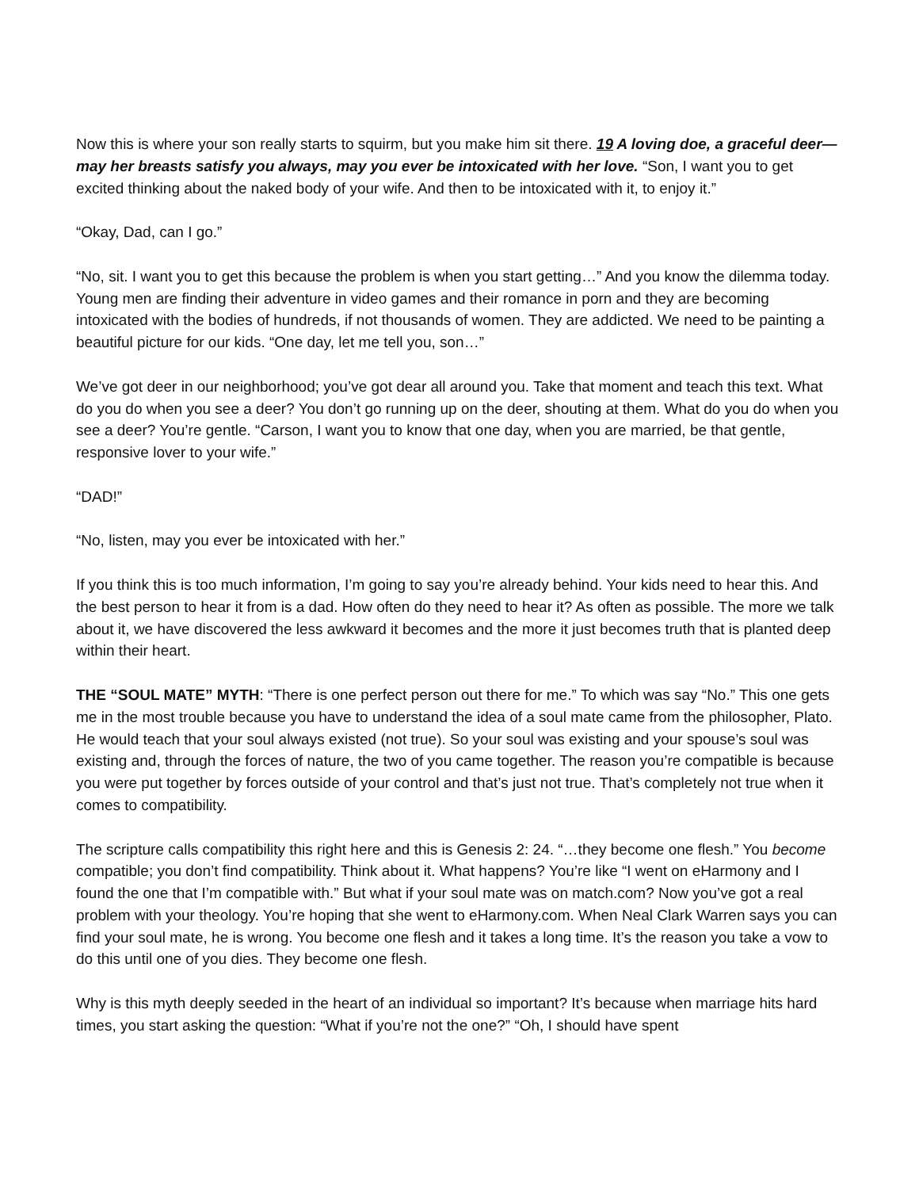Now this is where your son really starts to squirm, but you make him sit there. 19 A loving doe, a graceful deer—may her breasts satisfy you always, may you ever be intoxicated with her love. “Son, I want you to get excited thinking about the naked body of your wife. And then to be intoxicated with it, to enjoy it.”
“Okay, Dad, can I go.”
“No, sit. I want you to get this because the problem is when you start getting…” And you know the dilemma today. Young men are finding their adventure in video games and their romance in porn and they are becoming intoxicated with the bodies of hundreds, if not thousands of women. They are addicted. We need to be painting a beautiful picture for our kids. “One day, let me tell you, son…”
We’ve got deer in our neighborhood; you’ve got dear all around you. Take that moment and teach this text. What do you do when you see a deer? You don’t go running up on the deer, shouting at them. What do you do when you see a deer? You’re gentle. “Carson, I want you to know that one day, when you are married, be that gentle, responsive lover to your wife.”
“DAD!”
“No, listen, may you ever be intoxicated with her.”
If you think this is too much information, I’m going to say you’re already behind. Your kids need to hear this. And the best person to hear it from is a dad. How often do they need to hear it? As often as possible. The more we talk about it, we have discovered the less awkward it becomes and the more it just becomes truth that is planted deep within their heart.
THE “SOUL MATE” MYTH: “There is one perfect person out there for me.” To which was say “No.” This one gets me in the most trouble because you have to understand the idea of a soul mate came from the philosopher, Plato. He would teach that your soul always existed (not true). So your soul was existing and your spouse’s soul was existing and, through the forces of nature, the two of you came together. The reason you’re compatible is because you were put together by forces outside of your control and that’s just not true. That’s completely not true when it comes to compatibility.
The scripture calls compatibility this right here and this is Genesis 2: 24. “…they become one flesh.” You become compatible; you don’t find compatibility. Think about it. What happens? You’re like “I went on eHarmony and I found the one that I’m compatible with.” But what if your soul mate was on match.com? Now you’ve got a real problem with your theology. You’re hoping that she went to eHarmony.com. When Neal Clark Warren says you can find your soul mate, he is wrong. You become one flesh and it takes a long time. It’s the reason you take a vow to do this until one of you dies. They become one flesh.
Why is this myth deeply seeded in the heart of an individual so important? It’s because when marriage hits hard times, you start asking the question: “What if you’re not the one?” “Oh, I should have spent